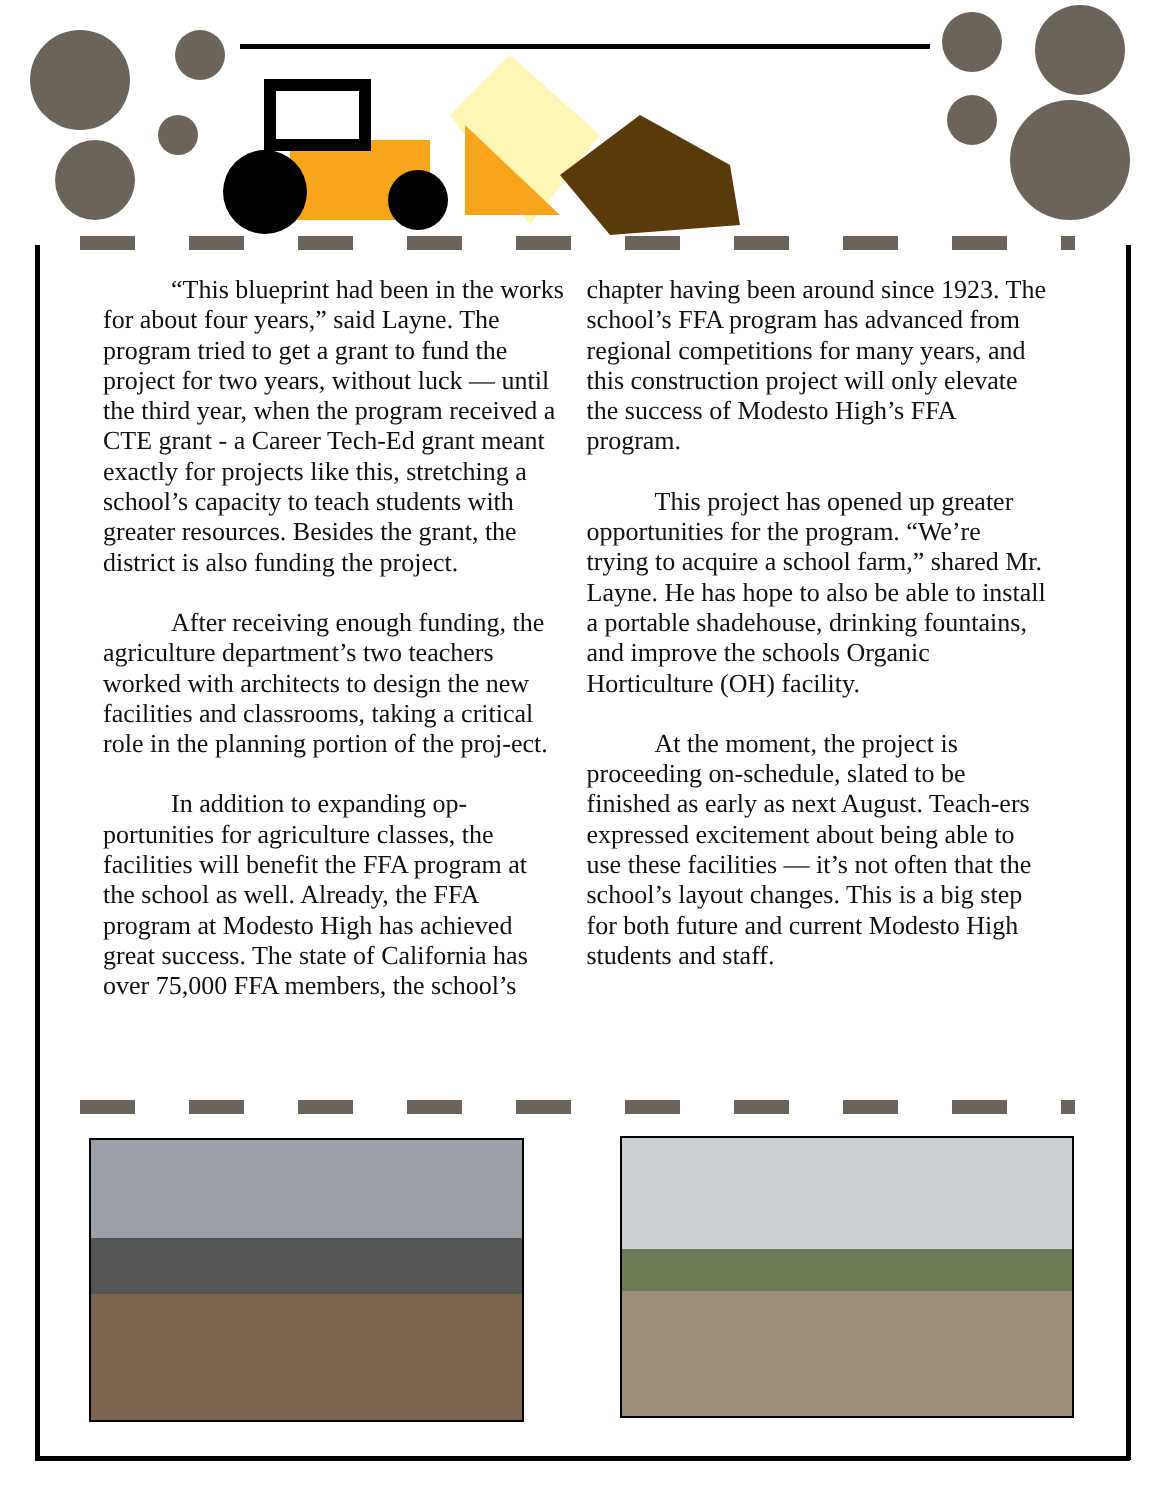“This blueprint had been in the works for about four years,” said Layne. The program tried to get a grant to fund the project for two years, without luck — until the third year, when the program received a CTE grant - a Career Tech-Ed grant meant exactly for projects like this, stretching a school’s capacity to teach students with greater resources. Besides the grant, the district is also funding the project.
After receiving enough funding, the agriculture department’s two teachers worked with architects to design the new facilities and classrooms, taking a critical role in the planning portion of the proj-ect.
In addition to expanding op-portunities for agriculture classes, the facilities will benefit the FFA program at the school as well. Already, the FFA program at Modesto High has achieved great success. The state of California has over 75,000 FFA members, the school’s
chapter having been around since 1923. The school’s FFA program has advanced from regional competitions for many years, and this construction project will only elevate the success of Modesto High’s FFA program.
This project has opened up greater opportunities for the program. “We’re trying to acquire a school farm,” shared Mr. Layne. He has hope to also be able to install a portable shadehouse, drinking fountains, and improve the schools Organic Horticulture (OH) facility.
At the moment, the project is proceeding on-schedule, slated to be finished as early as next August. Teach-ers expressed excitement about being able to use these facilities — it’s not often that the school’s layout changes. This is a big step for both future and current Modesto High students and staff.